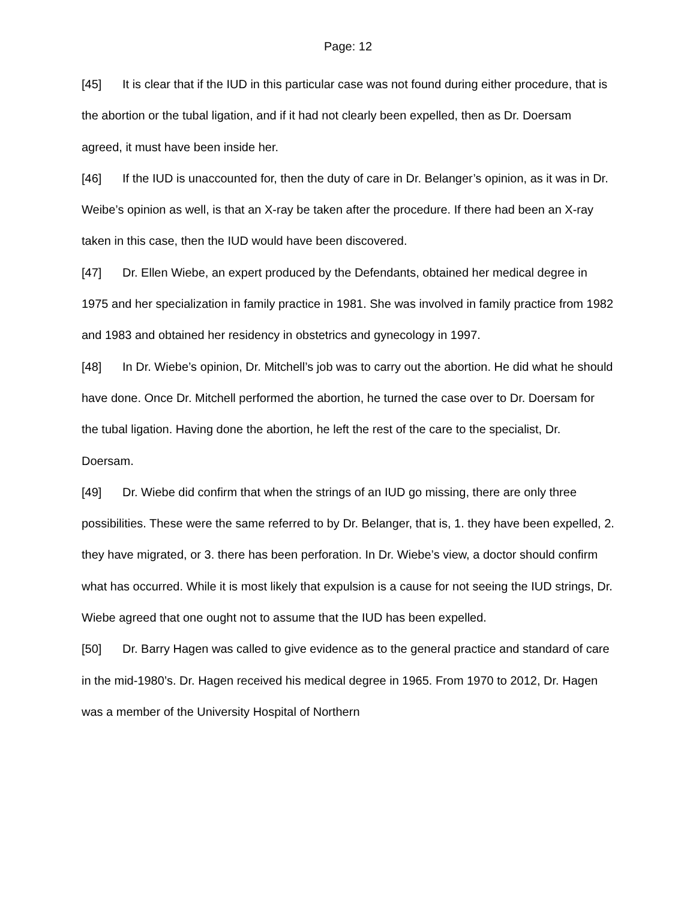Page: 12
[45] It is clear that if the IUD in this particular case was not found during either procedure, that is the abortion or the tubal ligation, and if it had not clearly been expelled, then as Dr. Doersam agreed, it must have been inside her.
[46] If the IUD is unaccounted for, then the duty of care in Dr. Belanger’s opinion, as it was in Dr. Weibe’s opinion as well, is that an X-ray be taken after the procedure. If there had been an X-ray taken in this case, then the IUD would have been discovered.
[47] Dr. Ellen Wiebe, an expert produced by the Defendants, obtained her medical degree in 1975 and her specialization in family practice in 1981. She was involved in family practice from 1982 and 1983 and obtained her residency in obstetrics and gynecology in 1997.
[48] In Dr. Wiebe’s opinion, Dr. Mitchell’s job was to carry out the abortion. He did what he should have done. Once Dr. Mitchell performed the abortion, he turned the case over to Dr. Doersam for the tubal ligation. Having done the abortion, he left the rest of the care to the specialist, Dr. Doersam.
[49] Dr. Wiebe did confirm that when the strings of an IUD go missing, there are only three possibilities. These were the same referred to by Dr. Belanger, that is, 1. they have been expelled, 2. they have migrated, or 3. there has been perforation. In Dr. Wiebe’s view, a doctor should confirm what has occurred. While it is most likely that expulsion is a cause for not seeing the IUD strings, Dr. Wiebe agreed that one ought not to assume that the IUD has been expelled.
[50] Dr. Barry Hagen was called to give evidence as to the general practice and standard of care in the mid-1980’s. Dr. Hagen received his medical degree in 1965. From 1970 to 2012, Dr. Hagen was a member of the University Hospital of Northern